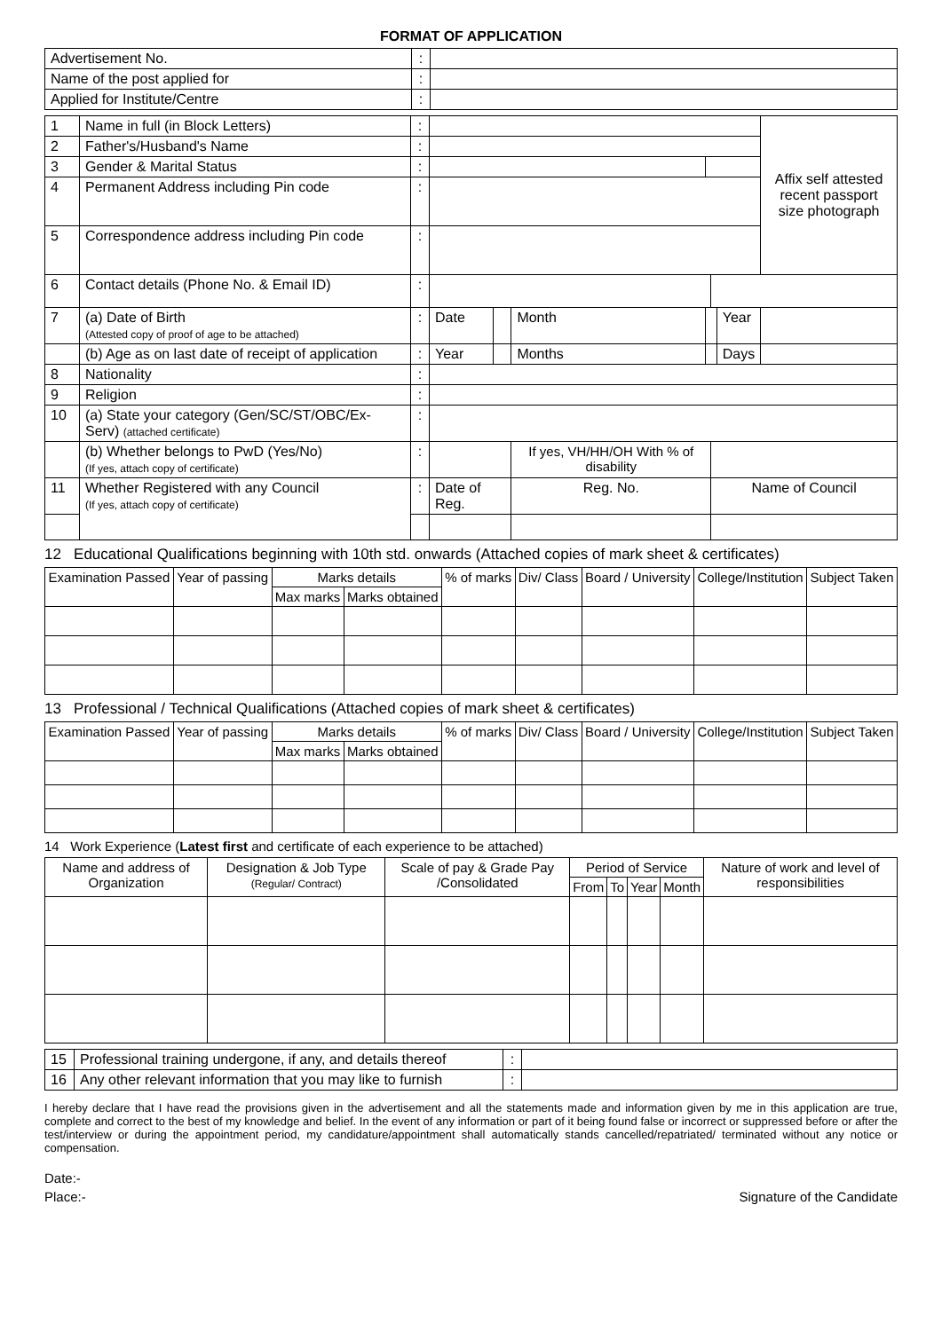FORMAT OF APPLICATION
| Advertisement No. | : | |
| Name of the post applied for | : | |
| Applied for Institute/Centre | : | |
| 1 | Name in full (in Block Letters) | : | | | | | | | Affix self attested recent passport size photograph |
| 2 | Father's/Husband's Name | : | | | | | | | |
| 3 | Gender & Marital Status | : | | | | | | | |
| 4 | Permanent Address including Pin code | : | | | | | | | |
| 5 | Correspondence address including Pin code | : | | | | | | | |
| 6 | Contact details (Phone No. & Email ID) | : | | | | | | | |
| 7 | (a) Date of Birth (Attested copy of proof of age to be attached) | : | Date | | Month | | | Year | |
| | (b) Age as on last date of receipt of application | : | Year | | Months | | | Days | |
| 8 | Nationality | : | | | | | | | |
| 9 | Religion | : | | | | | | | |
| 10 | (a) State your category (Gen/SC/ST/OBC/Ex-Serv) (attached certificate) | : | | | | | | | |
| | (b) Whether belongs to PwD (Yes/No) (If yes, attach copy of certificate) | : | | | If yes, VH/HH/OH With % of disability | | | | |
| 11 | Whether Registered with any Council (If yes, attach copy of certificate) | : | Date of Reg. | | Reg. No. | | Name of Council | | |
12 Educational Qualifications beginning with 10th std. onwards (Attached copies of mark sheet & certificates)
| Examination Passed | Year of passing | Marks details | | % of marks | Div/ Class | Board / University | College/Institution | Subject Taken |
| --- | --- | --- | --- | --- | --- | --- | --- | --- |
| | | Max marks | Marks obtained | | | | | |
13 Professional / Technical Qualifications (Attached copies of mark sheet & certificates)
| Examination Passed | Year of passing | Marks details | | % of marks | Div/ Class | Board / University | College/Institution | Subject Taken |
| --- | --- | --- | --- | --- | --- | --- | --- | --- |
| | | Max marks | Marks obtained | | | | | |
14 Work Experience (Latest first and certificate of each experience to be attached)
| Name and address of Organization | Designation & Job Type (Regular/ Contract) | Scale of pay & Grade Pay /Consolidated | Period of Service | | | | Nature of work and level of responsibilities |
| --- | --- | --- | --- | --- | --- | --- | --- |
| | | | From | To | Year | Month | |
| 15 | Professional training undergone, if any, and details thereof | : | |
| 16 | Any other relevant information that you may like to furnish | : | |
I hereby declare that I have read the provisions given in the advertisement and all the statements made and information given by me in this application are true, complete and correct to the best of my knowledge and belief. In the event of any information or part of it being found false or incorrect or suppressed before or after the test/interview or during the appointment period, my candidature/appointment shall automatically stands cancelled/repatriated/ terminated without any notice or compensation.
Date:-
Place:- Signature of the Candidate